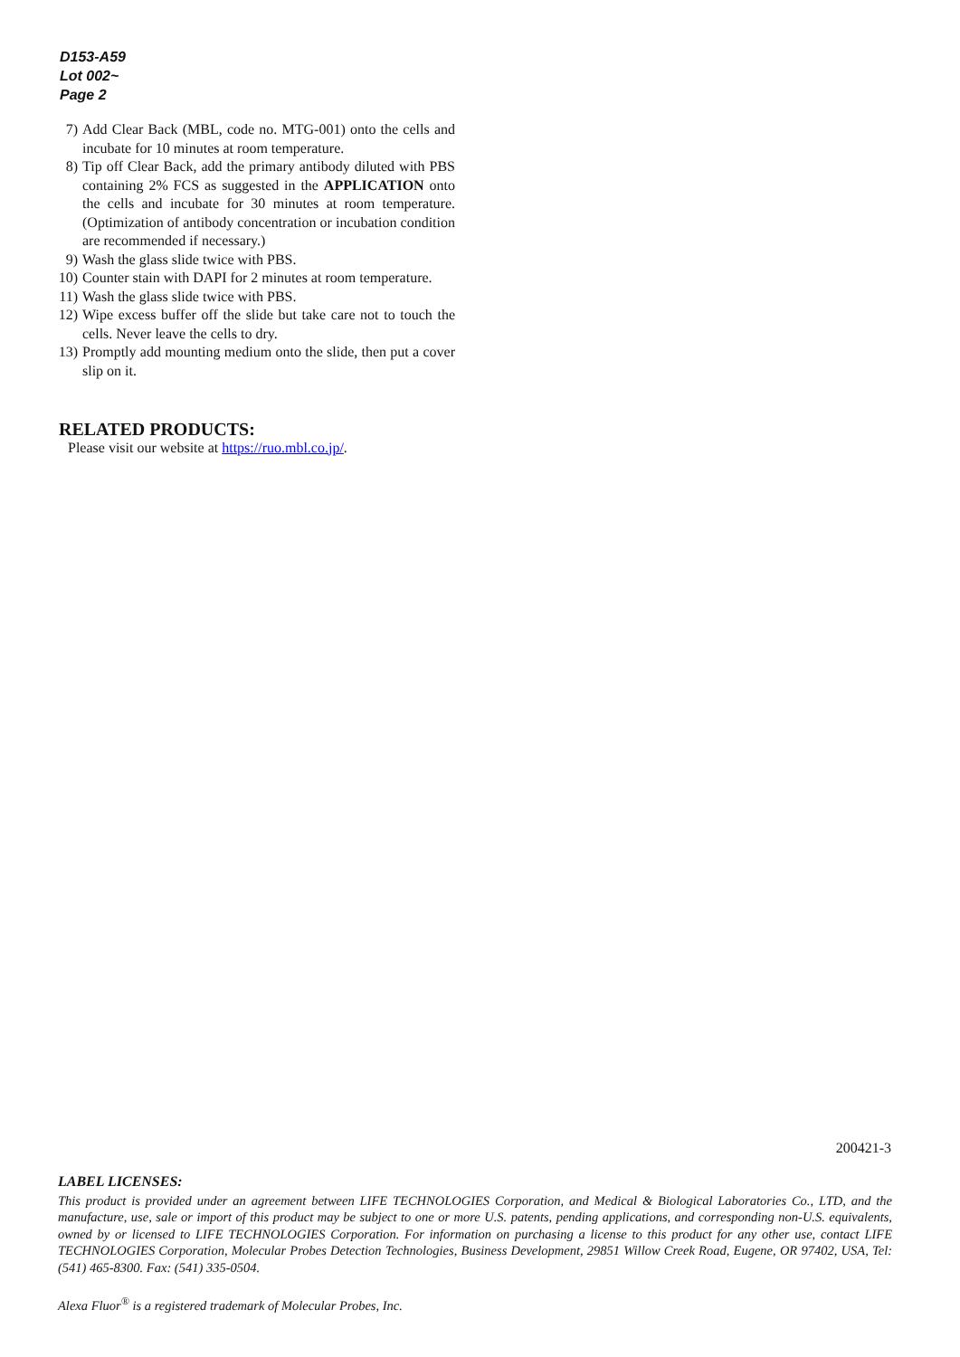D153-A59
Lot 002~
Page 2
7) Add Clear Back (MBL, code no. MTG-001) onto the cells and incubate for 10 minutes at room temperature.
8) Tip off Clear Back, add the primary antibody diluted with PBS containing 2% FCS as suggested in the APPLICATION onto the cells and incubate for 30 minutes at room temperature. (Optimization of antibody concentration or incubation condition are recommended if necessary.)
9) Wash the glass slide twice with PBS.
10) Counter stain with DAPI for 2 minutes at room temperature.
11) Wash the glass slide twice with PBS.
12) Wipe excess buffer off the slide but take care not to touch the cells. Never leave the cells to dry.
13) Promptly add mounting medium onto the slide, then put a cover slip on it.
RELATED PRODUCTS:
Please visit our website at https://ruo.mbl.co.jp/.
200421-3
LABEL LICENSES:
This product is provided under an agreement between LIFE TECHNOLOGIES Corporation, and Medical & Biological Laboratories Co., LTD, and the manufacture, use, sale or import of this product may be subject to one or more U.S. patents, pending applications, and corresponding non-U.S. equivalents, owned by or licensed to LIFE TECHNOLOGIES Corporation. For information on purchasing a license to this product for any other use, contact LIFE TECHNOLOGIES Corporation, Molecular Probes Detection Technologies, Business Development, 29851 Willow Creek Road, Eugene, OR 97402, USA, Tel: (541) 465-8300. Fax: (541) 335-0504.
Alexa Fluor<sup>®</sup> is a registered trademark of Molecular Probes, Inc.